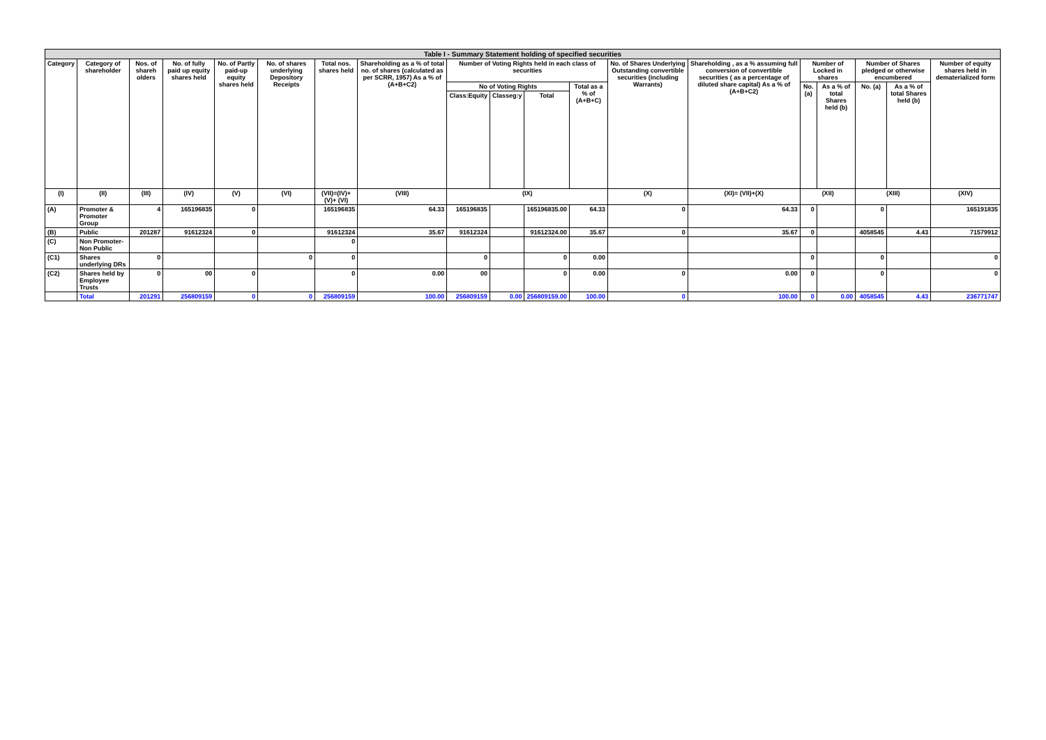| Table I - Summary Statement holding of specified securities | | | | | | | | | | | | | | | | | | |
| Category | Category of shareholder | Nos. of shareh olders | No. of fully paid up equity shares held | No. of Partly paid-up equity shares held | No. of shares underlying Depository Receipts | Total nos. shares held | Shareholding as a % of total no. of shares (calculated as per SCRR, 1957) As a % of (A+B+C2) | Number of Voting Rights held in each class of securities | | | | No. of Shares Underlying Outstanding convertible securities (including Warrants) | Shareholding , as a % assuming full conversion of convertible securities ( as a percentage of diluted share capital) As a % of (A+B+C2) | Number of Locked in shares | | Number of Shares pledged or otherwise encumbered | | Number of equity shares held in dematerialized form |
| | | | | | | | | No of Voting Rights | | | Total as a % of (A+B+C) | | | No. (a) | As a % of total Shares held (b) | No. (a) | As a % of total Shares held (b) | |
| | | | | | | | | Class:Equity | Classeg:y | Total | | | | | | | | |
| (I) | (II) | (III) | (IV) | (V) | (VI) | (VII)=(IV)+(V)+ (VI) | (VIII) | (IX) | | | | (X) | (XI)= (VII)+(X) | (XII) | | (XIII) | | (XIV) |
| (A) | Promoter & Promoter Group | 4 | 165196835 | 0 | | 165196835 | 64.33 | 165196835 | | 165196835.00 | 64.33 | 0 | 64.33 | 0 | | 0 | | 165191835 |
| (B) | Public | 201287 | 91612324 | 0 | | 91612324 | 35.67 | 91612324 | | 91612324.00 | 35.67 | 0 | 35.67 | 0 | | 4058545 | 4.43 | 71579912 |
| (C) | Non Promoter- Non Public | | | | | 0 | | | | | | | | | | | | |
| (C1) | Shares underlying DRs | 0 | | | 0 | 0 | | 0 | | 0 | 0.00 | | | 0 | | 0 | | 0 |
| (C2) | Shares held by Employee Trusts | 0 | 00 | 0 | | 0 | 0.00 | 00 | | 0 | 0.00 | 0 | 0.00 | 0 | | 0 | | 0 |
| | Total | 201291 | 256809159 | 0 | 0 | 256809159 | 100.00 | 256809159 | 0.00 | 256809159.00 | 100.00 | 0 | 100.00 | 0 | 0.00 | 4058545 | 4.43 | 236771747 |